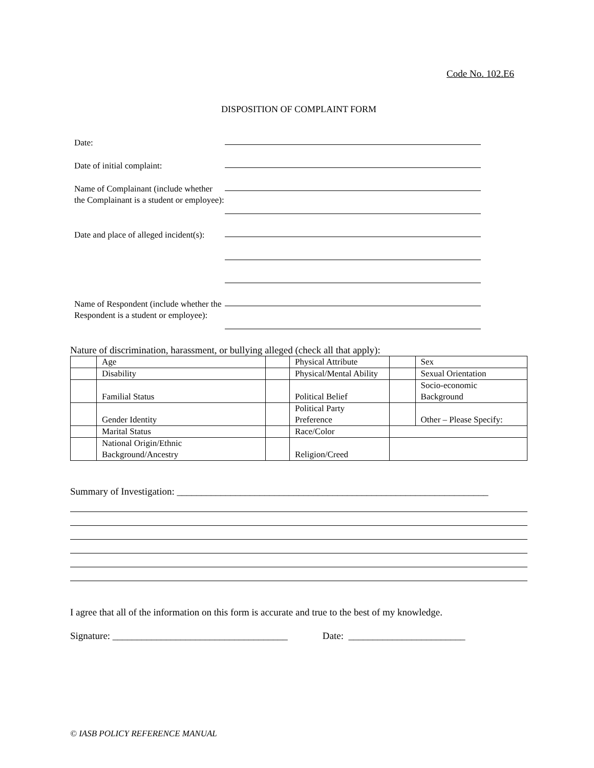Code No. 102.E6
DISPOSITION OF COMPLAINT FORM
| Date: | |
| Date of initial complaint: | |
| Name of Complainant (include whether the Complainant is a student or employee): | |
| Date and place of alleged incident(s): | |
| Name of Respondent (include whether the Respondent is a student or employee): | |
Nature of discrimination, harassment, or bullying alleged (check all that apply):
| | Age | | Physical Attribute | | Sex |
| | Disability | | Physical/Mental Ability | | Sexual Orientation |
| | Familial Status | | Political Belief | | Socio-economic Background |
| | Gender Identity | | Political Party Preference | | Other – Please Specify: |
| | Marital Status | | Race/Color | | |
| | National Origin/Ethnic Background/Ancestry | | Religion/Creed | | |
Summary of Investigation: ________________________________________________________________
I agree that all of the information on this form is accurate and true to the best of my knowledge.
Signature: ____________________________________ Date: ________________________
© IASB POLICY REFERENCE MANUAL